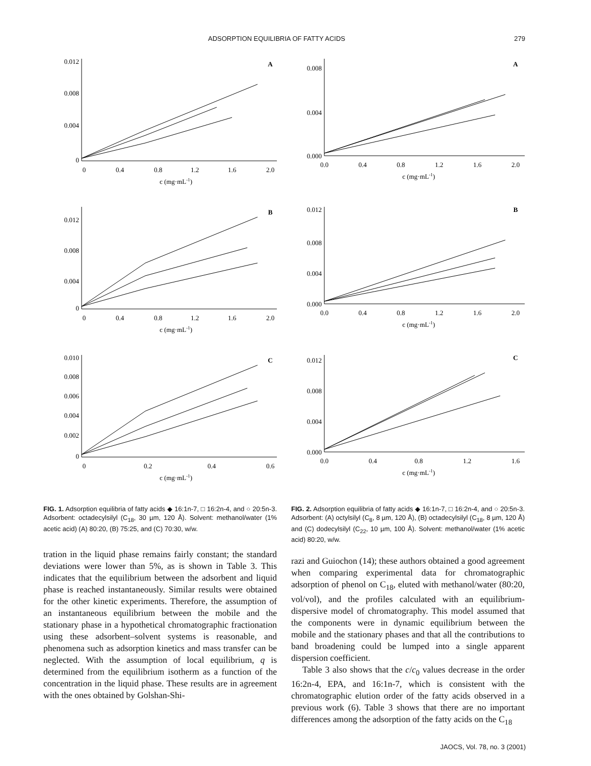ADSORPTION EQUILIBRIA OF FATTY ACIDS 279
0.012
0.008
0.004
0
0
0.4
0.8
1.2
1.6
2.0
c (mg·mL-1)
A
0.012
0.008
0.004
0
0
0.4
0.8
1.2
1.6
2.0
c (mg·mL-1)
B
0.010
0.008
0.006
0.004
0.002
0
0
0.2
0.4
0.6
c (mg·mL-1)
C
FIG. 1. Adsorption equilibria of fatty acids ◆ 16:1n-7, □ 16:2n-4, and ○ 20:5n-3. Adsorbent: octadecylsilyl (C<sub>18</sub>, 30 µm, 120 Å). Solvent: methanol/water (1% acetic acid) (A) 80:20, (B) 75:25, and (C) 70:30, w/w.
tration in the liquid phase remains fairly constant; the standard deviations were lower than 5%, as is shown in Table 3. This indicates that the equilibrium between the adsorbent and liquid phase is reached instantaneously. Similar results were obtained for the other kinetic experiments. Therefore, the assumption of an instantaneous equilibrium between the mobile and the stationary phase in a hypothetical chromatographic fractionation using these adsorbent–solvent systems is reasonable, and phenomena such as adsorption kinetics and mass transfer can be neglected. With the assumption of local equilibrium, q is determined from the equilibrium isotherm as a function of the concentration in the liquid phase. These results are in agreement with the ones obtained by Golshan-Shi-
0.008
0.004
0.000
0.0
0.4
0.8
1.2
1.6
2.0
c (mg·mL-1)
A
0.012
0.008
0.004
0.000
0.0
0.4
0.8
1.2
1.6
2.0
c (mg·mL-1)
B
0.012
0.008
0.004
0.000
0.0
0.4
0.8
1.2
1.6
c (mg·mL-1)
C
FIG. 2. Adsorption equilibria of fatty acids ◆ 16:1n-7, □ 16:2n-4, and ○ 20:5n-3. Adsorbent: (A) octylsilyl (C<sub>8</sub>, 8 µm, 120 Å), (B) octadecylsilyl (C<sub>18</sub>, 8 µm, 120 Å) and (C) dodecylsilyl (C<sub>22</sub>, 10 µm, 100 Å). Solvent: methanol/water (1% acetic acid) 80:20, w/w.
razi and Guiochon (14); these authors obtained a good agreement when comparing experimental data for chromatographic adsorption of phenol on C<sub>18</sub>, eluted with methanol/water (80:20, vol/vol), and the profiles calculated with an equilibrium-dispersive model of chromatography. This model assumed that the components were in dynamic equilibrium between the mobile and the stationary phases and that all the contributions to band broadening could be lumped into a single apparent dispersion coefficient.
Table 3 also shows that the c/c<sub>0</sub> values decrease in the order 16:2n-4, EPA, and 16:1n-7, which is consistent with the chromatographic elution order of the fatty acids observed in a previous work (6). Table 3 shows that there are no important differences among the adsorption of the fatty acids on the C<sub>18</sub>
JAOCS, Vol. 78, no. 3 (2001)